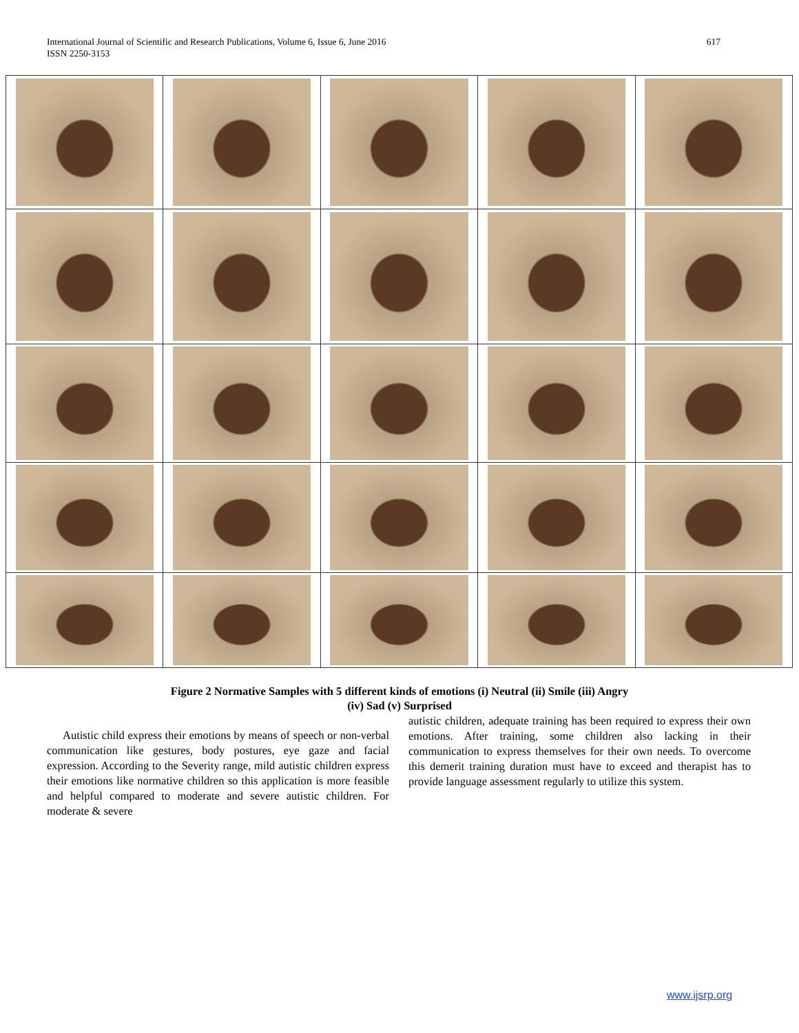International Journal of Scientific and Research Publications, Volume 6, Issue 6, June 2016
ISSN 2250-3153
617
Figure 2 Normative Samples with 5 different kinds of emotions (i) Neutral (ii) Smile (iii) Angry
(iv) Sad (v) Surprised
Autistic child express their emotions by means of speech or non-verbal communication like gestures, body postures, eye gaze and facial expression. According to the Severity range, mild autistic children express their emotions like normative children so this application is more feasible and helpful compared to moderate and severe autistic children. For moderate & severe
autistic children, adequate training has been required to express their own emotions. After training, some children also lacking in their communication to express themselves for their own needs. To overcome this demerit training duration must have to exceed and therapist has to provide language assessment regularly to utilize this system.
www.ijsrp.org